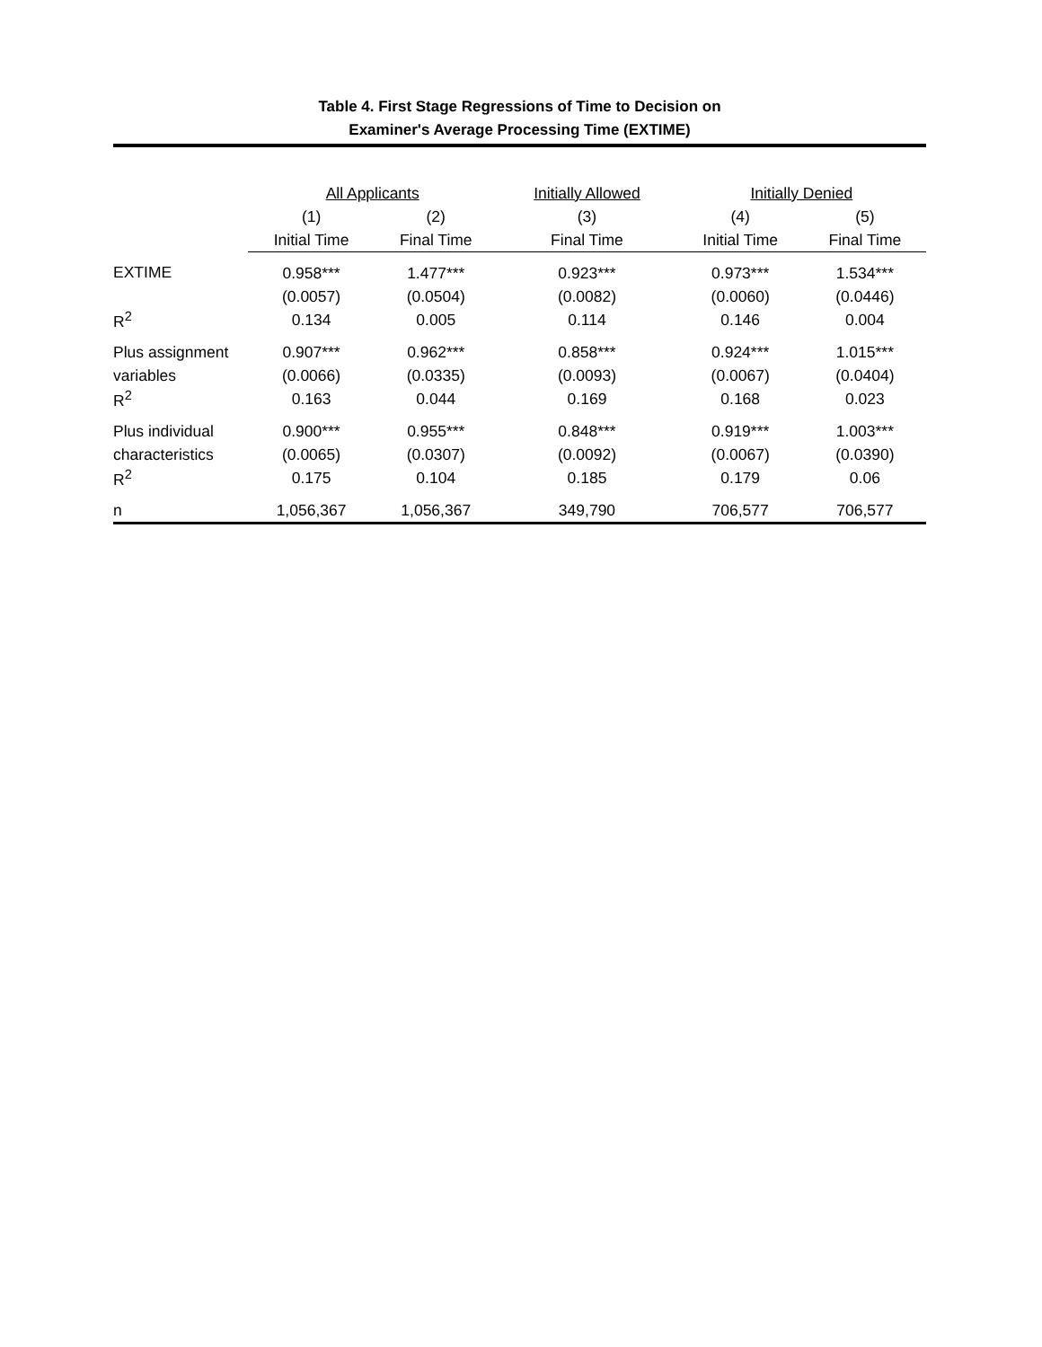Table 4. First Stage Regressions of Time to Decision on
Examiner's Average Processing Time (EXTIME)
| | All Applicants | | Initially Allowed | Initially Denied | |
| --- | --- | --- | --- | --- | --- |
| | (1) | (2) | (3) | (4) | (5) |
| | Initial Time | Final Time | Final Time | Initial Time | Final Time |
| EXTIME | 0.958*** | 1.477*** | 0.923*** | 0.973*** | 1.534*** |
| | (0.0057) | (0.0504) | (0.0082) | (0.0060) | (0.0446) |
| R<sup>2</sup> | 0.134 | 0.005 | 0.114 | 0.146 | 0.004 |
| Plus assignment | 0.907*** | 0.962*** | 0.858*** | 0.924*** | 1.015*** |
| variables | (0.0066) | (0.0335) | (0.0093) | (0.0067) | (0.0404) |
| R<sup>2</sup> | 0.163 | 0.044 | 0.169 | 0.168 | 0.023 |
| Plus individual | 0.900*** | 0.955*** | 0.848*** | 0.919*** | 1.003*** |
| characteristics | (0.0065) | (0.0307) | (0.0092) | (0.0067) | (0.0390) |
| R<sup>2</sup> | 0.175 | 0.104 | 0.185 | 0.179 | 0.06 |
| n | 1,056,367 | 1,056,367 | 349,790 | 706,577 | 706,577 |